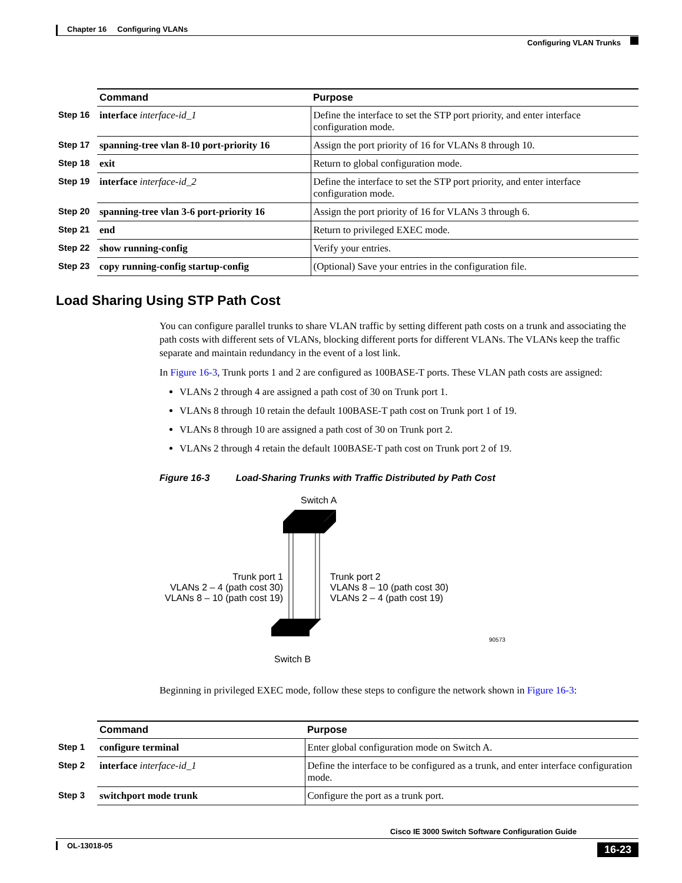Chapter 16 Configuring VLANs
Configuring VLAN Trunks
| | Command | Purpose |
| --- | --- | --- |
| Step 16 | interface interface-id_1 | Define the interface to set the STP port priority, and enter interface configuration mode. |
| Step 17 | spanning-tree vlan 8-10 port-priority 16 | Assign the port priority of 16 for VLANs 8 through 10. |
| Step 18 | exit | Return to global configuration mode. |
| Step 19 | interface interface-id_2 | Define the interface to set the STP port priority, and enter interface configuration mode. |
| Step 20 | spanning-tree vlan 3-6 port-priority 16 | Assign the port priority of 16 for VLANs 3 through 6. |
| Step 21 | end | Return to privileged EXEC mode. |
| Step 22 | show running-config | Verify your entries. |
| Step 23 | copy running-config startup-config | (Optional) Save your entries in the configuration file. |
Load Sharing Using STP Path Cost
You can configure parallel trunks to share VLAN traffic by setting different path costs on a trunk and associating the path costs with different sets of VLANs, blocking different ports for different VLANs. The VLANs keep the traffic separate and maintain redundancy in the event of a lost link.
In Figure 16-3, Trunk ports 1 and 2 are configured as 100BASE-T ports. These VLAN path costs are assigned:
VLANs 2 through 4 are assigned a path cost of 30 on Trunk port 1.
VLANs 8 through 10 retain the default 100BASE-T path cost on Trunk port 1 of 19.
VLANs 8 through 10 are assigned a path cost of 30 on Trunk port 2.
VLANs 2 through 4 retain the default 100BASE-T path cost on Trunk port 2 of 19.
Figure 16-3 Load-Sharing Trunks with Traffic Distributed by Path Cost
Switch A
Trunk port 1
VLANs 2 – 4 (path cost 30)
VLANs 8 – 10 (path cost 19)
Trunk port 2
VLANs 8 – 10 (path cost 30)
VLANs 2 – 4 (path cost 19)
90573
Switch B
Beginning in privileged EXEC mode, follow these steps to configure the network shown in Figure 16-3:
| | Command | Purpose |
| --- | --- | --- |
| Step 1 | configure terminal | Enter global configuration mode on Switch A. |
| Step 2 | interface interface-id_1 | Define the interface to be configured as a trunk, and enter interface configuration mode. |
| Step 3 | switchport mode trunk | Configure the port as a trunk port. |
Cisco IE 3000 Switch Software Configuration Guide
OL-13018-05
16-23